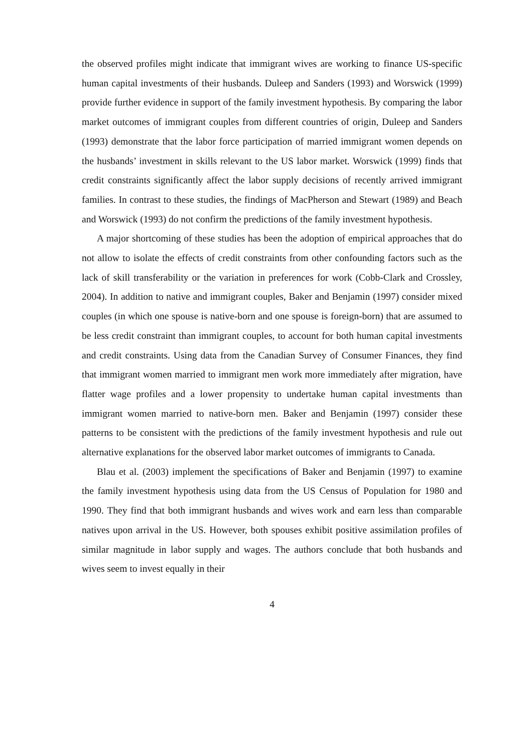the observed profiles might indicate that immigrant wives are working to finance US-specific human capital investments of their husbands. Duleep and Sanders (1993) and Worswick (1999) provide further evidence in support of the family investment hypothesis. By comparing the labor market outcomes of immigrant couples from different countries of origin, Duleep and Sanders (1993) demonstrate that the labor force participation of married immigrant women depends on the husbands’ investment in skills relevant to the US labor market. Worswick (1999) finds that credit constraints significantly affect the labor supply decisions of recently arrived immigrant families. In contrast to these studies, the findings of MacPherson and Stewart (1989) and Beach and Worswick (1993) do not confirm the predictions of the family investment hypothesis.
A major shortcoming of these studies has been the adoption of empirical approaches that do not allow to isolate the effects of credit constraints from other confounding factors such as the lack of skill transferability or the variation in preferences for work (Cobb-Clark and Crossley, 2004). In addition to native and immigrant couples, Baker and Benjamin (1997) consider mixed couples (in which one spouse is native-born and one spouse is foreign-born) that are assumed to be less credit constraint than immigrant couples, to account for both human capital investments and credit constraints. Using data from the Canadian Survey of Consumer Finances, they find that immigrant women married to immigrant men work more immediately after migration, have flatter wage profiles and a lower propensity to undertake human capital investments than immigrant women married to native-born men. Baker and Benjamin (1997) consider these patterns to be consistent with the predictions of the family investment hypothesis and rule out alternative explanations for the observed labor market outcomes of immigrants to Canada.
Blau et al. (2003) implement the specifications of Baker and Benjamin (1997) to examine the family investment hypothesis using data from the US Census of Population for 1980 and 1990. They find that both immigrant husbands and wives work and earn less than comparable natives upon arrival in the US. However, both spouses exhibit positive assimilation profiles of similar magnitude in labor supply and wages. The authors conclude that both husbands and wives seem to invest equally in their
4